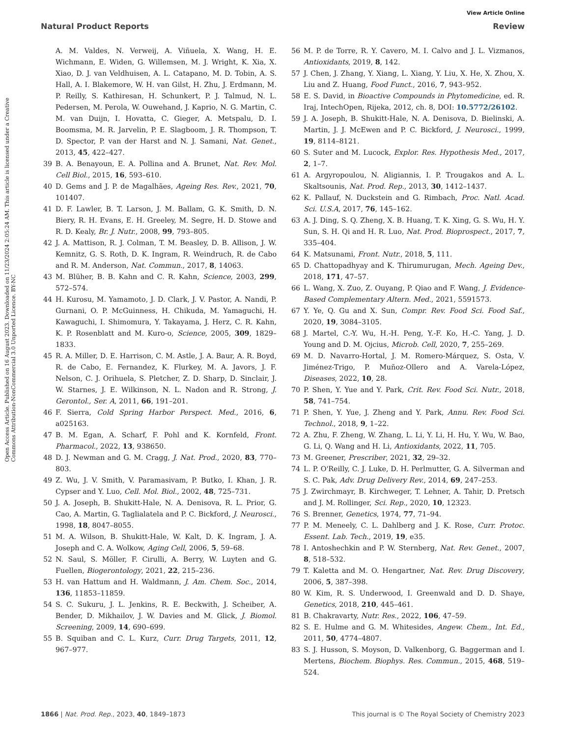View Article Online
Natural Product Reports Review
Open Access Article. Published on 16 August 2023. Downloaded on 11/23/2024 2:05:24 AM. This article is licensed under a Creative Commons Attribution-NonCommercial 3.0 Unported Licence. BY-NC
A. M. Valdes, N. Verweij, A. Viñuela, X. Wang, H. E. Wichmann, E. Widen, G. Willemsen, M. J. Wright, K. Xia, X. Xiao, D. J. van Veldhuisen, A. L. Catapano, M. D. Tobin, A. S. Hall, A. I. Blakemore, W. H. van Gilst, H. Zhu, J. Erdmann, M. P. Reilly, S. Kathiresan, H. Schunkert, P. J. Talmud, N. L. Pedersen, M. Perola, W. Ouwehand, J. Kaprio, N. G. Martin, C. M. van Duijn, I. Hovatta, C. Gieger, A. Metspalu, D. I. Boomsma, M. R. Jarvelin, P. E. Slagboom, J. R. Thompson, T. D. Spector, P. van der Harst and N. J. Samani, Nat. Genet., 2013, 45, 422–427.
39 B. A. Benayoun, E. A. Pollina and A. Brunet, Nat. Rev. Mol. Cell Biol., 2015, 16, 593–610.
40 D. Gems and J. P. de Magalhães, Ageing Res. Rev., 2021, 70, 101407.
41 D. F. Lawler, B. T. Larson, J. M. Ballam, G. K. Smith, D. N. Biery, R. H. Evans, E. H. Greeley, M. Segre, H. D. Stowe and R. D. Kealy, Br. J. Nutr., 2008, 99, 793–805.
42 J. A. Mattison, R. J. Colman, T. M. Beasley, D. B. Allison, J. W. Kemnitz, G. S. Roth, D. K. Ingram, R. Weindruch, R. de Cabo and R. M. Anderson, Nat. Commun., 2017, 8, 14063.
43 M. Blüher, B. B. Kahn and C. R. Kahn, Science, 2003, 299, 572–574.
44 H. Kurosu, M. Yamamoto, J. D. Clark, J. V. Pastor, A. Nandi, P. Gurnani, O. P. McGuinness, H. Chikuda, M. Yamaguchi, H. Kawaguchi, I. Shimomura, Y. Takayama, J. Herz, C. R. Kahn, K. P. Rosenblatt and M. Kuro-o, Science, 2005, 309, 1829–1833.
45 R. A. Miller, D. E. Harrison, C. M. Astle, J. A. Baur, A. R. Boyd, R. de Cabo, E. Fernandez, K. Flurkey, M. A. Javors, J. F. Nelson, C. J. Orihuela, S. Pletcher, Z. D. Sharp, D. Sinclair, J. W. Starnes, J. E. Wilkinson, N. L. Nadon and R. Strong, J. Gerontol., Ser. A, 2011, 66, 191–201.
46 F. Sierra, Cold Spring Harbor Perspect. Med., 2016, 6, a025163.
47 B. M. Egan, A. Scharf, F. Pohl and K. Kornfeld, Front. Pharmacol., 2022, 13, 938650.
48 D. J. Newman and G. M. Cragg, J. Nat. Prod., 2020, 83, 770–803.
49 Z. Wu, J. V. Smith, V. Paramasivam, P. Butko, I. Khan, J. R. Cypser and Y. Luo, Cell. Mol. Biol., 2002, 48, 725–731.
50 J. A. Joseph, B. Shukitt-Hale, N. A. Denisova, R. L. Prior, G. Cao, A. Martin, G. Taglialatela and P. C. Bickford, J. Neurosci., 1998, 18, 8047–8055.
51 M. A. Wilson, B. Shukitt-Hale, W. Kalt, D. K. Ingram, J. A. Joseph and C. A. Wolkow, Aging Cell, 2006, 5, 59–68.
52 N. Saul, S. Möller, F. Cirulli, A. Berry, W. Luyten and G. Fuellen, Biogerontology, 2021, 22, 215–236.
53 H. van Hattum and H. Waldmann, J. Am. Chem. Soc., 2014, 136, 11853–11859.
54 S. C. Sukuru, J. L. Jenkins, R. E. Beckwith, J. Scheiber, A. Bender, D. Mikhailov, J. W. Davies and M. Glick, J. Biomol. Screening, 2009, 14, 690–699.
55 B. Squiban and C. L. Kurz, Curr. Drug Targets, 2011, 12, 967–977.
56 M. P. de Torre, R. Y. Cavero, M. I. Calvo and J. L. Vizmanos, Antioxidants, 2019, 8, 142.
57 J. Chen, J. Zhang, Y. Xiang, L. Xiang, Y. Liu, X. He, X. Zhou, X. Liu and Z. Huang, Food Funct., 2016, 7, 943–952.
58 E. S. David, in Bioactive Compounds in Phytomedicine, ed. R. Iraj, IntechOpen, Rijeka, 2012, ch. 8, DOI: 10.5772/26102.
59 J. A. Joseph, B. Shukitt-Hale, N. A. Denisova, D. Bielinski, A. Martin, J. J. McEwen and P. C. Bickford, J. Neurosci., 1999, 19, 8114–8121.
60 S. Suter and M. Lucock, Explor. Res. Hypothesis Med., 2017, 2, 1–7.
61 A. Argyropoulou, N. Aligiannis, I. P. Trougakos and A. L. Skaltsounis, Nat. Prod. Rep., 2013, 30, 1412–1437.
62 K. Pallauf, N. Duckstein and G. Rimbach, Proc. Natl. Acad. Sci. U.S.A, 2017, 76, 145–162.
63 A. J. Ding, S. Q. Zheng, X. B. Huang, T. K. Xing, G. S. Wu, H. Y. Sun, S. H. Qi and H. R. Luo, Nat. Prod. Bioprospect., 2017, 7, 335–404.
64 K. Matsunami, Front. Nutr., 2018, 5, 111.
65 D. Chattopadhyay and K. Thirumurugan, Mech. Ageing Dev., 2018, 171, 47–57.
66 L. Wang, X. Zuo, Z. Ouyang, P. Qiao and F. Wang, J. Evidence-Based Complementary Altern. Med., 2021, 5591573.
67 Y. Ye, Q. Gu and X. Sun, Compr. Rev. Food Sci. Food Saf., 2020, 19, 3084–3105.
68 J. Martel, C.-Y. Wu, H.-H. Peng, Y.-F. Ko, H.-C. Yang, J. D. Young and D. M. Ojcius, Microb. Cell, 2020, 7, 255–269.
69 M. D. Navarro-Hortal, J. M. Romero-Márquez, S. Osta, V. Jiménez-Trigo, P. Muñoz-Ollero and A. Varela-López, Diseases, 2022, 10, 28.
70 P. Shen, Y. Yue and Y. Park, Crit. Rev. Food Sci. Nutr., 2018, 58, 741–754.
71 P. Shen, Y. Yue, J. Zheng and Y. Park, Annu. Rev. Food Sci. Technol., 2018, 9, 1–22.
72 A. Zhu, F. Zheng, W. Zhang, L. Li, Y. Li, H. Hu, Y. Wu, W. Bao, G. Li, Q. Wang and H. Li, Antioxidants, 2022, 11, 705.
73 M. Greener, Prescriber, 2021, 32, 29–32.
74 L. P. O'Reilly, C. J. Luke, D. H. Perlmutter, G. A. Silverman and S. C. Pak, Adv. Drug Delivery Rev., 2014, 69, 247–253.
75 J. Zwirchmayr, B. Kirchweger, T. Lehner, A. Tahir, D. Pretsch and J. M. Rollinger, Sci. Rep., 2020, 10, 12323.
76 S. Brenner, Genetics, 1974, 77, 71–94.
77 P. M. Meneely, C. L. Dahlberg and J. K. Rose, Curr. Protoc. Essent. Lab. Tech., 2019, 19, e35.
78 I. Antoshechkin and P. W. Sternberg, Nat. Rev. Genet., 2007, 8, 518–532.
79 T. Kaletta and M. O. Hengartner, Nat. Rev. Drug Discovery, 2006, 5, 387–398.
80 W. Kim, R. S. Underwood, I. Greenwald and D. D. Shaye, Genetics, 2018, 210, 445–461.
81 B. Chakravarty, Nutr. Res., 2022, 106, 47–59.
82 S. E. Hulme and G. M. Whitesides, Angew. Chem., Int. Ed., 2011, 50, 4774–4807.
83 S. J. Husson, S. Moyson, D. Valkenborg, G. Baggerman and I. Mertens, Biochem. Biophys. Res. Commun., 2015, 468, 519–524.
1866 | Nat. Prod. Rep., 2023, 40, 1849–1873 This journal is © The Royal Society of Chemistry 2023